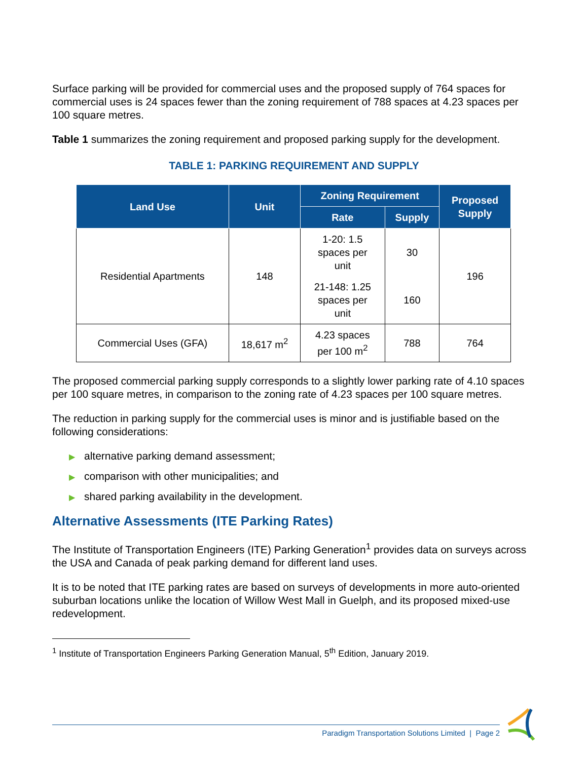Surface parking will be provided for commercial uses and the proposed supply of 764 spaces for commercial uses is 24 spaces fewer than the zoning requirement of 788 spaces at 4.23 spaces per 100 square metres.
Table 1 summarizes the zoning requirement and proposed parking supply for the development.
TABLE 1: PARKING REQUIREMENT AND SUPPLY
| Land Use | Unit | Zoning Requirement | | Proposed Supply |
| --- | --- | --- | --- | --- |
| | | Rate | Supply | |
| Residential Apartments | 148 | 1-20: 1.5 spaces per unit | 30 | 196 |
| | | 21-148: 1.25 spaces per unit | 160 | |
| Commercial Uses (GFA) | 18,617 m<sup>2</sup> | 4.23 spaces per 100 m<sup>2</sup> | 788 | 764 |
The proposed commercial parking supply corresponds to a slightly lower parking rate of 4.10 spaces per 100 square metres, in comparison to the zoning rate of 4.23 spaces per 100 square metres.
The reduction in parking supply for the commercial uses is minor and is justifiable based on the following considerations:
▶ alternative parking demand assessment;
▶ comparison with other municipalities; and
▶ shared parking availability in the development.
Alternative Assessments (ITE Parking Rates)
The Institute of Transportation Engineers (ITE) Parking Generation<sup>1</sup> provides data on surveys across the USA and Canada of peak parking demand for different land uses.
It is to be noted that ITE parking rates are based on surveys of developments in more auto-oriented suburban locations unlike the location of Willow West Mall in Guelph, and its proposed mixed-use redevelopment.
<sup>1</sup> Institute of Transportation Engineers Parking Generation Manual, 5<sup>th</sup> Edition, January 2019.
Paradigm Transportation Solutions Limited | Page 2